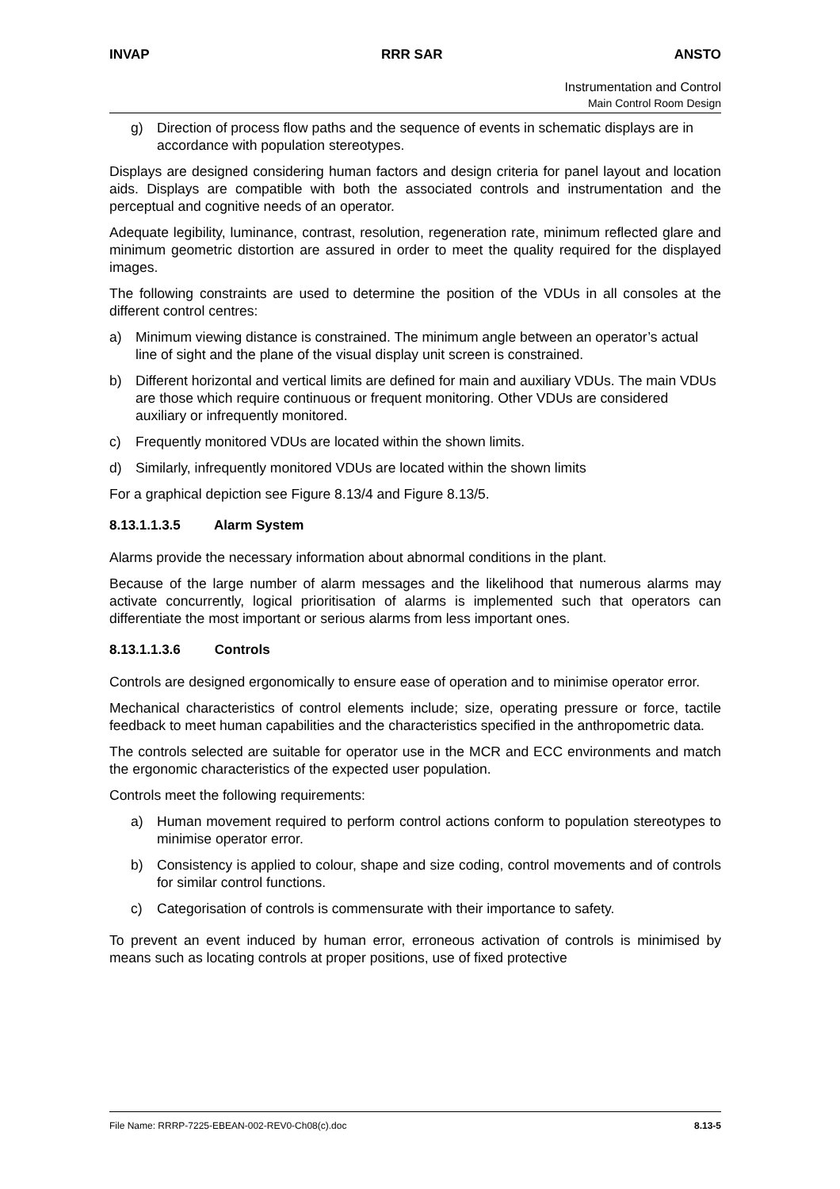INVAP RRR SAR ANSTO
Instrumentation and Control
Main Control Room Design
g) Direction of process flow paths and the sequence of events in schematic displays are in accordance with population stereotypes.
Displays are designed considering human factors and design criteria for panel layout and location aids. Displays are compatible with both the associated controls and instrumentation and the perceptual and cognitive needs of an operator.
Adequate legibility, luminance, contrast, resolution, regeneration rate, minimum reflected glare and minimum geometric distortion are assured in order to meet the quality required for the displayed images.
The following constraints are used to determine the position of the VDUs in all consoles at the different control centres:
a) Minimum viewing distance is constrained. The minimum angle between an operator’s actual line of sight and the plane of the visual display unit screen is constrained.
b) Different horizontal and vertical limits are defined for main and auxiliary VDUs. The main VDUs are those which require continuous or frequent monitoring. Other VDUs are considered auxiliary or infrequently monitored.
c) Frequently monitored VDUs are located within the shown limits.
d) Similarly, infrequently monitored VDUs are located within the shown limits
For a graphical depiction see Figure 8.13/4 and Figure 8.13/5.
8.13.1.1.3.5 Alarm System
Alarms provide the necessary information about abnormal conditions in the plant.
Because of the large number of alarm messages and the likelihood that numerous alarms may activate concurrently, logical prioritisation of alarms is implemented such that operators can differentiate the most important or serious alarms from less important ones.
8.13.1.1.3.6 Controls
Controls are designed ergonomically to ensure ease of operation and to minimise operator error.
Mechanical characteristics of control elements include; size, operating pressure or force, tactile feedback to meet human capabilities and the characteristics specified in the anthropometric data.
The controls selected are suitable for operator use in the MCR and ECC environments and match the ergonomic characteristics of the expected user population.
Controls meet the following requirements:
a) Human movement required to perform control actions conform to population stereotypes to minimise operator error.
b) Consistency is applied to colour, shape and size coding, control movements and of controls for similar control functions.
c) Categorisation of controls is commensurate with their importance to safety.
To prevent an event induced by human error, erroneous activation of controls is minimised by means such as locating controls at proper positions, use of fixed protective
File Name: RRRP-7225-EBEAN-002-REV0-Ch08(c).doc 8.13-5